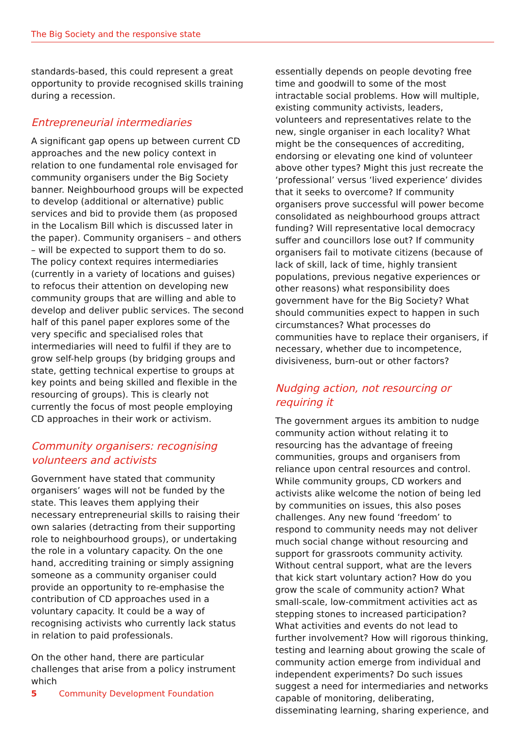The Big Society and the responsive state
standards-based, this could represent a great opportunity to provide recognised skills training during a recession.
Entrepreneurial intermediaries
A significant gap opens up between current CD approaches and the new policy context in relation to one fundamental role envisaged for community organisers under the Big Society banner. Neighbourhood groups will be expected to develop (additional or alternative) public services and bid to provide them (as proposed in the Localism Bill which is discussed later in the paper). Community organisers – and others – will be expected to support them to do so. The policy context requires intermediaries (currently in a variety of locations and guises) to refocus their attention on developing new community groups that are willing and able to develop and deliver public services. The second half of this panel paper explores some of the very specific and specialised roles that intermediaries will need to fulfil if they are to grow self-help groups (by bridging groups and state, getting technical expertise to groups at key points and being skilled and flexible in the resourcing of groups). This is clearly not currently the focus of most people employing CD approaches in their work or activism.
Community organisers: recognising volunteers and activists
Government have stated that community organisers’ wages will not be funded by the state. This leaves them applying their necessary entrepreneurial skills to raising their own salaries (detracting from their supporting role to neighbourhood groups), or undertaking the role in a voluntary capacity. On the one hand, accrediting training or simply assigning someone as a community organiser could provide an opportunity to re-emphasise the contribution of CD approaches used in a voluntary capacity. It could be a way of recognising activists who currently lack status in relation to paid professionals.
On the other hand, there are particular challenges that arise from a policy instrument which
essentially depends on people devoting free time and goodwill to some of the most intractable social problems. How will multiple, existing community activists, leaders, volunteers and representatives relate to the new, single organiser in each locality? What might be the consequences of accrediting, endorsing or elevating one kind of volunteer above other types? Might this just recreate the ‘professional’ versus ‘lived experience’ divides that it seeks to overcome? If community organisers prove successful will power become consolidated as neighbourhood groups attract funding? Will representative local democracy suffer and councillors lose out? If community organisers fail to motivate citizens (because of lack of skill, lack of time, highly transient populations, previous negative experiences or other reasons) what responsibility does government have for the Big Society? What should communities expect to happen in such circumstances? What processes do communities have to replace their organisers, if necessary, whether due to incompetence, divisiveness, burn-out or other factors?
Nudging action, not resourcing or requiring it
The government argues its ambition to nudge community action without relating it to resourcing has the advantage of freeing communities, groups and organisers from reliance upon central resources and control. While community groups, CD workers and activists alike welcome the notion of being led by communities on issues, this also poses challenges. Any new found ‘freedom’ to respond to community needs may not deliver much social change without resourcing and support for grassroots community activity. Without central support, what are the levers that kick start voluntary action? How do you grow the scale of community action? What small-scale, low-commitment activities act as stepping stones to increased participation? What activities and events do not lead to further involvement? How will rigorous thinking, testing and learning about growing the scale of community action emerge from individual and independent experiments? Do such issues suggest a need for intermediaries and networks capable of monitoring, deliberating, disseminating learning, sharing experience, and
5 Community Development Foundation